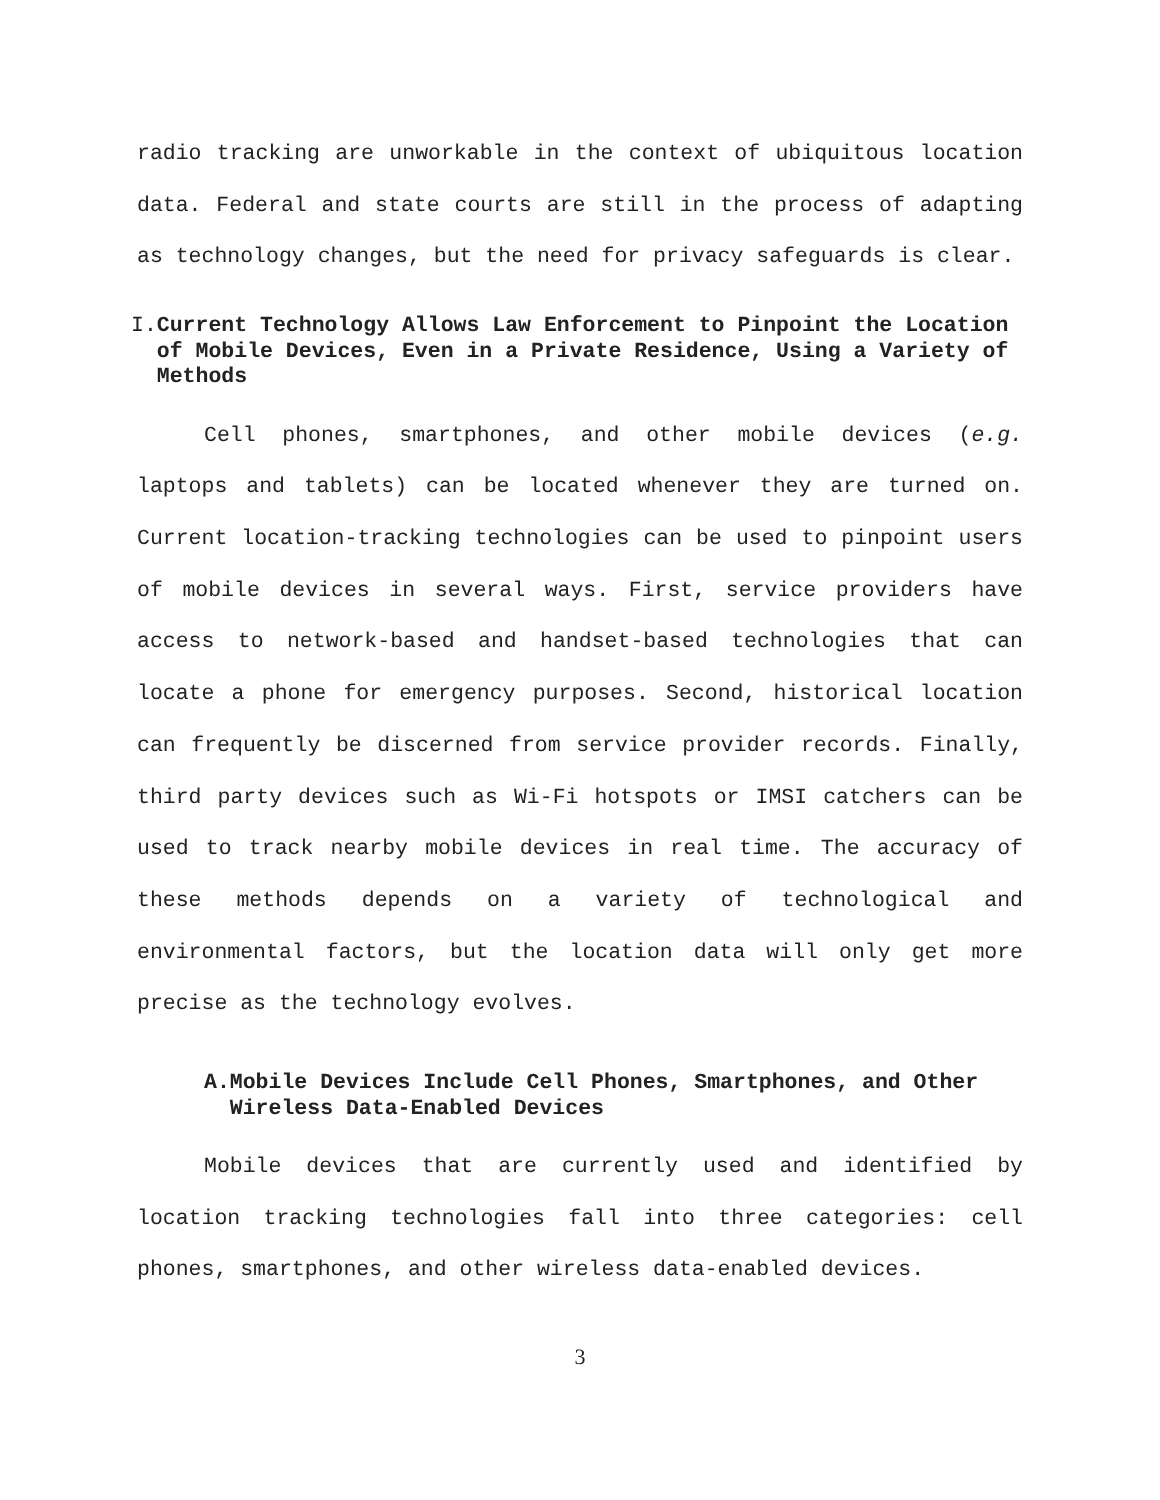radio tracking are unworkable in the context of ubiquitous location data. Federal and state courts are still in the process of adapting as technology changes, but the need for privacy safeguards is clear.
I. Current Technology Allows Law Enforcement to Pinpoint the Location of Mobile Devices, Even in a Private Residence, Using a Variety of Methods
Cell phones, smartphones, and other mobile devices (e.g. laptops and tablets) can be located whenever they are turned on. Current location-tracking technologies can be used to pinpoint users of mobile devices in several ways. First, service providers have access to network-based and handset-based technologies that can locate a phone for emergency purposes. Second, historical location can frequently be discerned from service provider records. Finally, third party devices such as Wi-Fi hotspots or IMSI catchers can be used to track nearby mobile devices in real time. The accuracy of these methods depends on a variety of technological and environmental factors, but the location data will only get more precise as the technology evolves.
A. Mobile Devices Include Cell Phones, Smartphones, and Other Wireless Data-Enabled Devices
Mobile devices that are currently used and identified by location tracking technologies fall into three categories: cell phones, smartphones, and other wireless data-enabled devices.
3